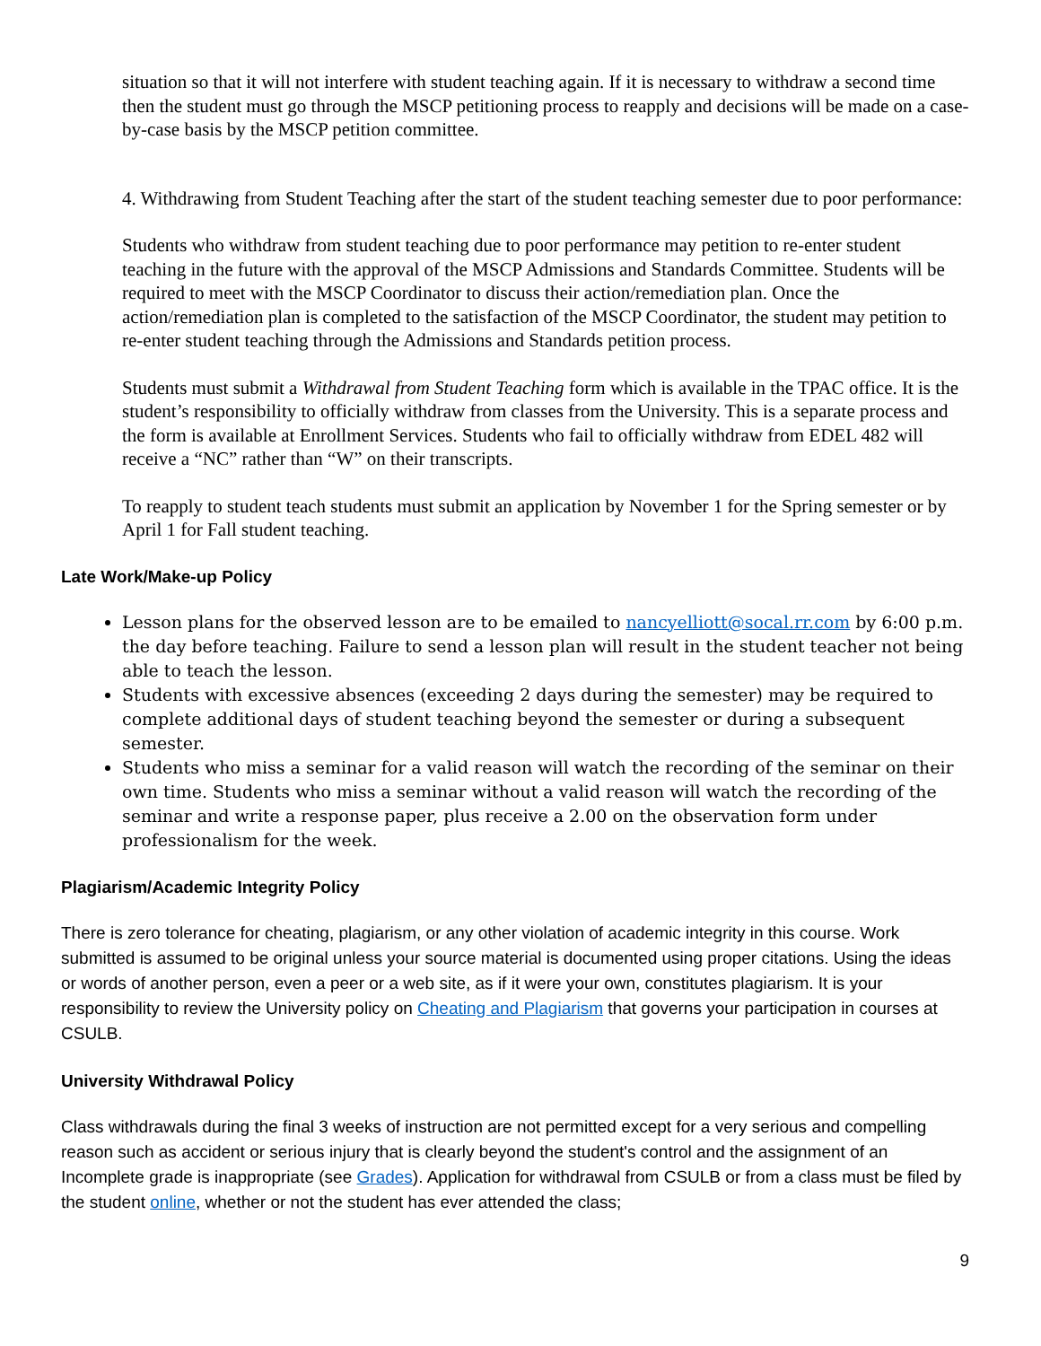situation so that it will not interfere with student teaching again. If it is necessary to withdraw a second time then the student must go through the MSCP petitioning process to reapply and decisions will be made on a case-by-case basis by the MSCP petition committee.
4. Withdrawing from Student Teaching after the start of the student teaching semester due to poor performance:
Students who withdraw from student teaching due to poor performance may petition to re-enter student teaching in the future with the approval of the MSCP Admissions and Standards Committee. Students will be required to meet with the MSCP Coordinator to discuss their action/remediation plan. Once the action/remediation plan is completed to the satisfaction of the MSCP Coordinator, the student may petition to re-enter student teaching through the Admissions and Standards petition process.
Students must submit a Withdrawal from Student Teaching form which is available in the TPAC office. It is the student’s responsibility to officially withdraw from classes from the University. This is a separate process and the form is available at Enrollment Services. Students who fail to officially withdraw from EDEL 482 will receive a “NC” rather than “W” on their transcripts.
To reapply to student teach students must submit an application by November 1 for the Spring semester or by April 1 for Fall student teaching.
Late Work/Make-up Policy
Lesson plans for the observed lesson are to be emailed to nancyelliott@socal.rr.com by 6:00 p.m. the day before teaching. Failure to send a lesson plan will result in the student teacher not being able to teach the lesson.
Students with excessive absences (exceeding 2 days during the semester) may be required to complete additional days of student teaching beyond the semester or during a subsequent semester.
Students who miss a seminar for a valid reason will watch the recording of the seminar on their own time. Students who miss a seminar without a valid reason will watch the recording of the seminar and write a response paper, plus receive a 2.00 on the observation form under professionalism for the week.
Plagiarism/Academic Integrity Policy
There is zero tolerance for cheating, plagiarism, or any other violation of academic integrity in this course. Work submitted is assumed to be original unless your source material is documented using proper citations. Using the ideas or words of another person, even a peer or a web site, as if it were your own, constitutes plagiarism. It is your responsibility to review the University policy on Cheating and Plagiarism that governs your participation in courses at CSULB.
University Withdrawal Policy
Class withdrawals during the final 3 weeks of instruction are not permitted except for a very serious and compelling reason such as accident or serious injury that is clearly beyond the student's control and the assignment of an Incomplete grade is inappropriate (see Grades). Application for withdrawal from CSULB or from a class must be filed by the student online, whether or not the student has ever attended the class;
9